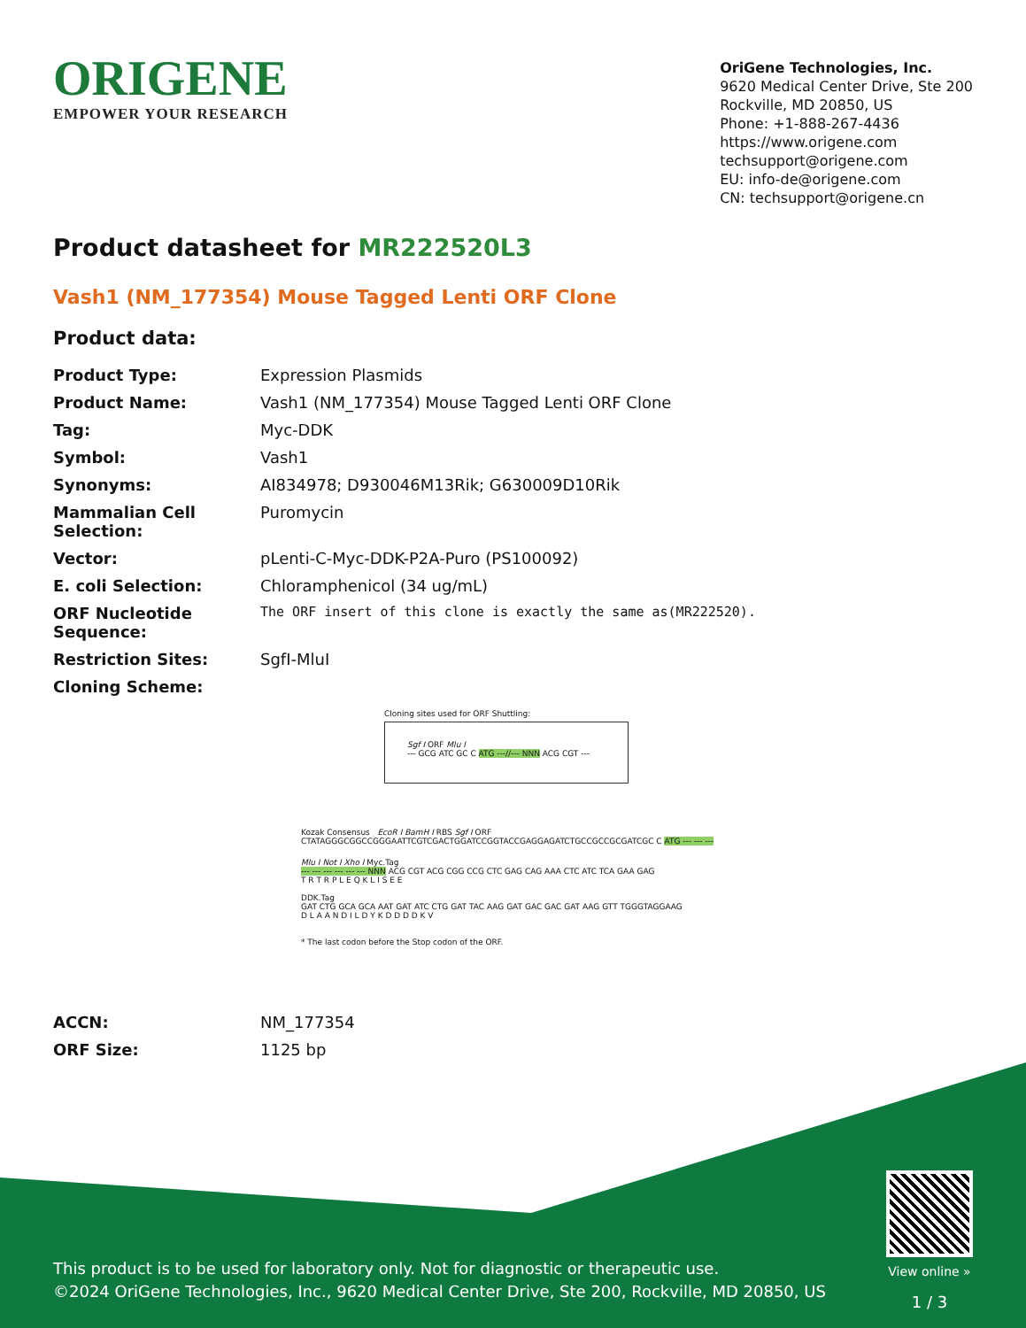ORIGENE
EMPOWER YOUR RESEARCH
OriGene Technologies, Inc.
9620 Medical Center Drive, Ste 200
Rockville, MD 20850, US
Phone: +1-888-267-4436
https://www.origene.com
techsupport@origene.com
EU: info-de@origene.com
CN: techsupport@origene.cn
Product datasheet for MR222520L3
Vash1 (NM_177354) Mouse Tagged Lenti ORF Clone
Product data:
| Product Type: | Expression Plasmids |
| Product Name: | Vash1 (NM_177354) Mouse Tagged Lenti ORF Clone |
| Tag: | Myc-DDK |
| Symbol: | Vash1 |
| Synonyms: | AI834978; D930046M13Rik; G630009D10Rik |
| Mammalian Cell Selection: | Puromycin |
| Vector: | pLenti-C-Myc-DDK-P2A-Puro (PS100092) |
| E. coli Selection: | Chloramphenicol (34 ug/mL) |
| ORF Nucleotide Sequence: | The ORF insert of this clone is exactly the same as(MR222520). |
| Restriction Sites: | SgfI-MluI |
| Cloning Scheme: | |
Cloning sites used for ORF Shuttling:
Sgf I ORF Mlu I
--- GCG ATC GC C ATG ---//--- NNN ACG CGT ---
Kozak Consensus EcoR I BamH I RBS Sgf I ORF
CTATAGGGCGGCCGGGAATTCGTCGACTGGATCCGGTACCGAGGAGATCTGCCGCCGCGATCGC C ATG --- --- ---
Mlu I Not I Xho I Myc.Tag
--- --- --- --- --- --- NNN ACG CGT ACG CGG CCG CTC GAG CAG AAA CTC ATC TCA GAA GAG
T R T R P L E Q K L I S E E
DDK.Tag
GAT CTG GCA GCA AAT GAT ATC CTG GAT TAC AAG GAT GAC GAC GAT AAG GTT TGGGTAGGAAG
D L A A N D I L D Y K D D D D K V
* The last codon before the Stop codon of the ORF.
| ACCN: | NM_177354 |
| ORF Size: | 1125 bp |
This product is to be used for laboratory only. Not for diagnostic or therapeutic use.
©2024 OriGene Technologies, Inc., 9620 Medical Center Drive, Ste 200, Rockville, MD 20850, US
View online »
1 / 3